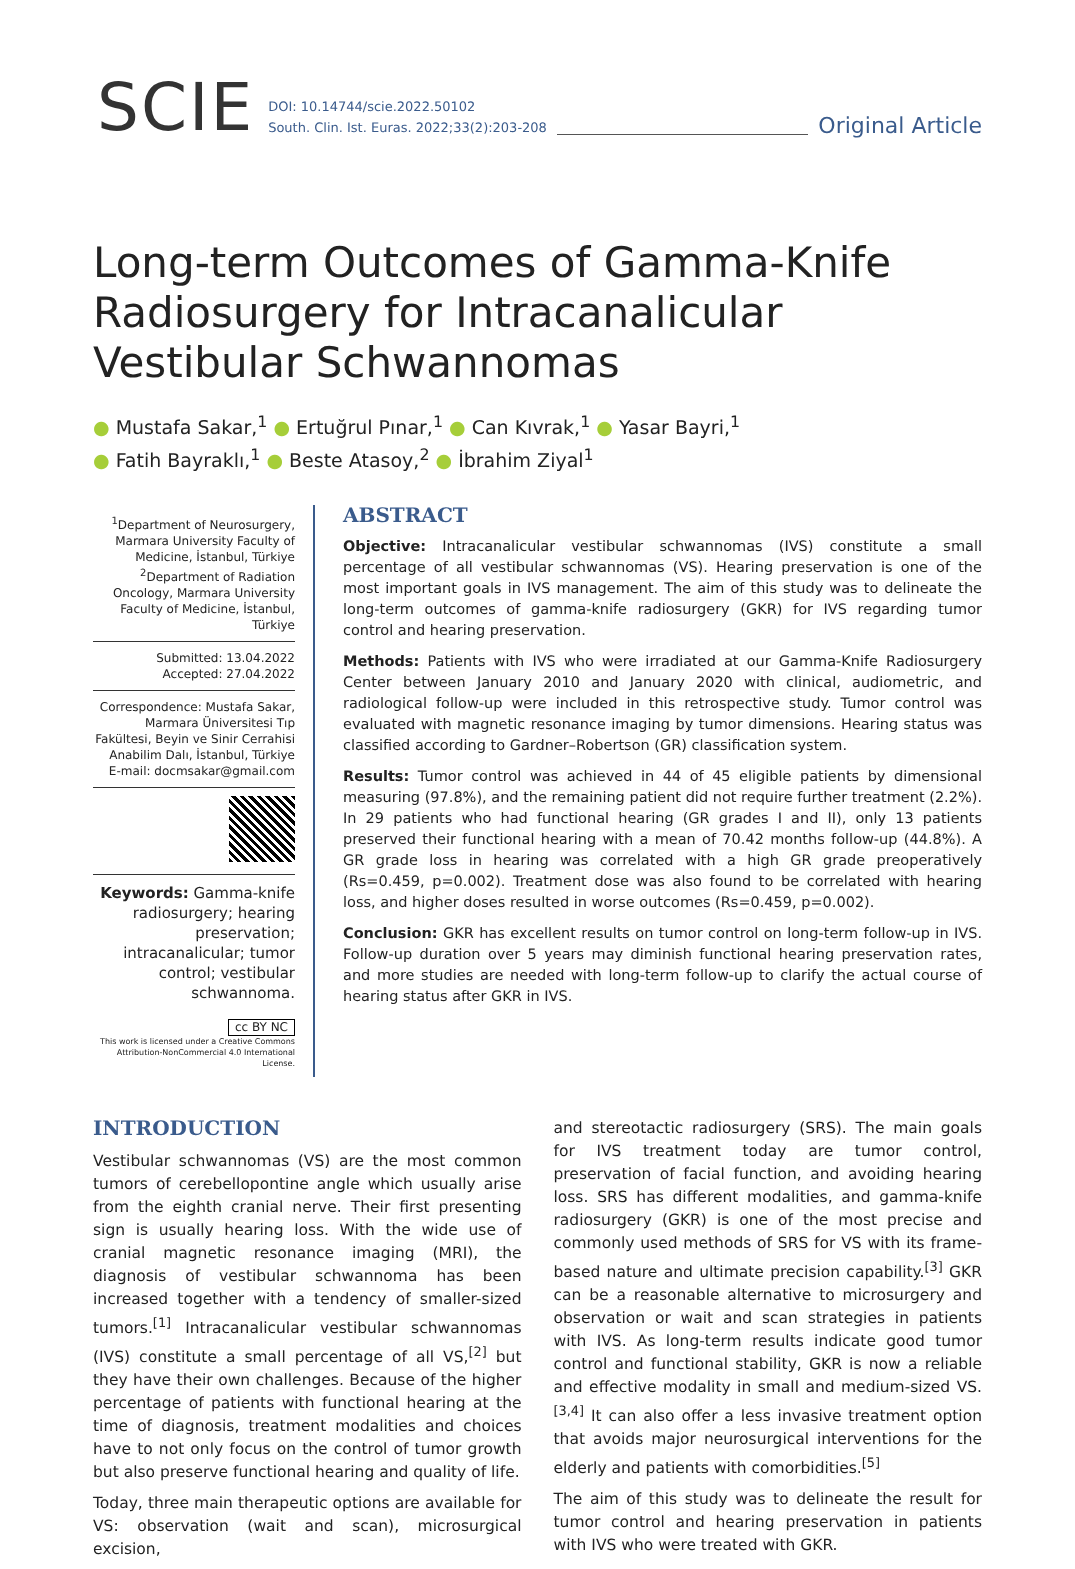SCIE DOI: 10.14744/scie.2022.50102
South. Clin. Ist. Euras. 2022;33(2):203-208 Original Article
Long-term Outcomes of Gamma-Knife Radiosurgery for Intracanalicular Vestibular Schwannomas
● Mustafa Sakar,<sup>1</sup> ● Ertuğrul Pınar,<sup>1</sup> ● Can Kıvrak,<sup>1</sup> ● Yasar Bayri,<sup>1</sup>
● Fatih Bayraklı,<sup>1</sup> ● Beste Atasoy,<sup>2</sup> ● İbrahim Ziyal<sup>1</sup>
<sup>1</sup> Department of Neurosurgery, Marmara University Faculty of Medicine, İstanbul, Türkiye
<sup>2</sup> Department of Radiation Oncology, Marmara University Faculty of Medicine, İstanbul, Türkiye
Submitted: 13.04.2022
Accepted: 27.04.2022
Correspondence: Mustafa Sakar, Marmara Üniversitesi Tıp Fakültesi, Beyin ve Sinir Cerrahisi Anabilim Dalı, İstanbul, Türkiye
E-mail: docmsakar@gmail.com
Keywords: Gamma-knife radiosurgery; hearing preservation; intracanalicular; tumor control; vestibular schwannoma.
cc BY NC
This work is licensed under a Creative Commons Attribution-NonCommercial 4.0 International License.
ABSTRACT
Objective: Intracanalicular vestibular schwannomas (IVS) constitute a small percentage of all vestibular schwannomas (VS). Hearing preservation is one of the most important goals in IVS management. The aim of this study was to delineate the long-term outcomes of gamma-knife radiosurgery (GKR) for IVS regarding tumor control and hearing preservation.
Methods: Patients with IVS who were irradiated at our Gamma-Knife Radiosurgery Center between January 2010 and January 2020 with clinical, audiometric, and radiological follow-up were included in this retrospective study. Tumor control was evaluated with magnetic resonance imaging by tumor dimensions. Hearing status was classified according to Gardner–Robertson (GR) classification system.
Results: Tumor control was achieved in 44 of 45 eligible patients by dimensional measuring (97.8%), and the remaining patient did not require further treatment (2.2%). In 29 patients who had functional hearing (GR grades I and II), only 13 patients preserved their functional hearing with a mean of 70.42 months follow-up (44.8%). A GR grade loss in hearing was correlated with a high GR grade preoperatively (Rs=0.459, p=0.002). Treatment dose was also found to be correlated with hearing loss, and higher doses resulted in worse outcomes (Rs=0.459, p=0.002).
Conclusion: GKR has excellent results on tumor control on long-term follow-up in IVS. Follow-up duration over 5 years may diminish functional hearing preservation rates, and more studies are needed with long-term follow-up to clarify the actual course of hearing status after GKR in IVS.
INTRODUCTION
Vestibular schwannomas (VS) are the most common tumors of cerebellopontine angle which usually arise from the eighth cranial nerve. Their first presenting sign is usually hearing loss. With the wide use of cranial magnetic resonance imaging (MRI), the diagnosis of vestibular schwannoma has been increased together with a tendency of smaller-sized tumors.<sup>[1]</sup> Intracanalicular vestibular schwannomas (IVS) constitute a small percentage of all VS,<sup>[2]</sup> but they have their own challenges. Because of the higher percentage of patients with functional hearing at the time of diagnosis, treatment modalities and choices have to not only focus on the control of tumor growth but also preserve functional hearing and quality of life.
Today, three main therapeutic options are available for VS: observation (wait and scan), microsurgical excision,
and stereotactic radiosurgery (SRS). The main goals for IVS treatment today are tumor control, preservation of facial function, and avoiding hearing loss. SRS has different modalities, and gamma-knife radiosurgery (GKR) is one of the most precise and commonly used methods of SRS for VS with its frame-based nature and ultimate precision capability.<sup>[3]</sup> GKR can be a reasonable alternative to microsurgery and observation or wait and scan strategies in patients with IVS. As long-term results indicate good tumor control and functional stability, GKR is now a reliable and effective modality in small and medium-sized VS.<sup>[3,4]</sup> It can also offer a less invasive treatment option that avoids major neurosurgical interventions for the elderly and patients with comorbidities.<sup>[5]</sup>
The aim of this study was to delineate the result for tumor control and hearing preservation in patients with IVS who were treated with GKR.